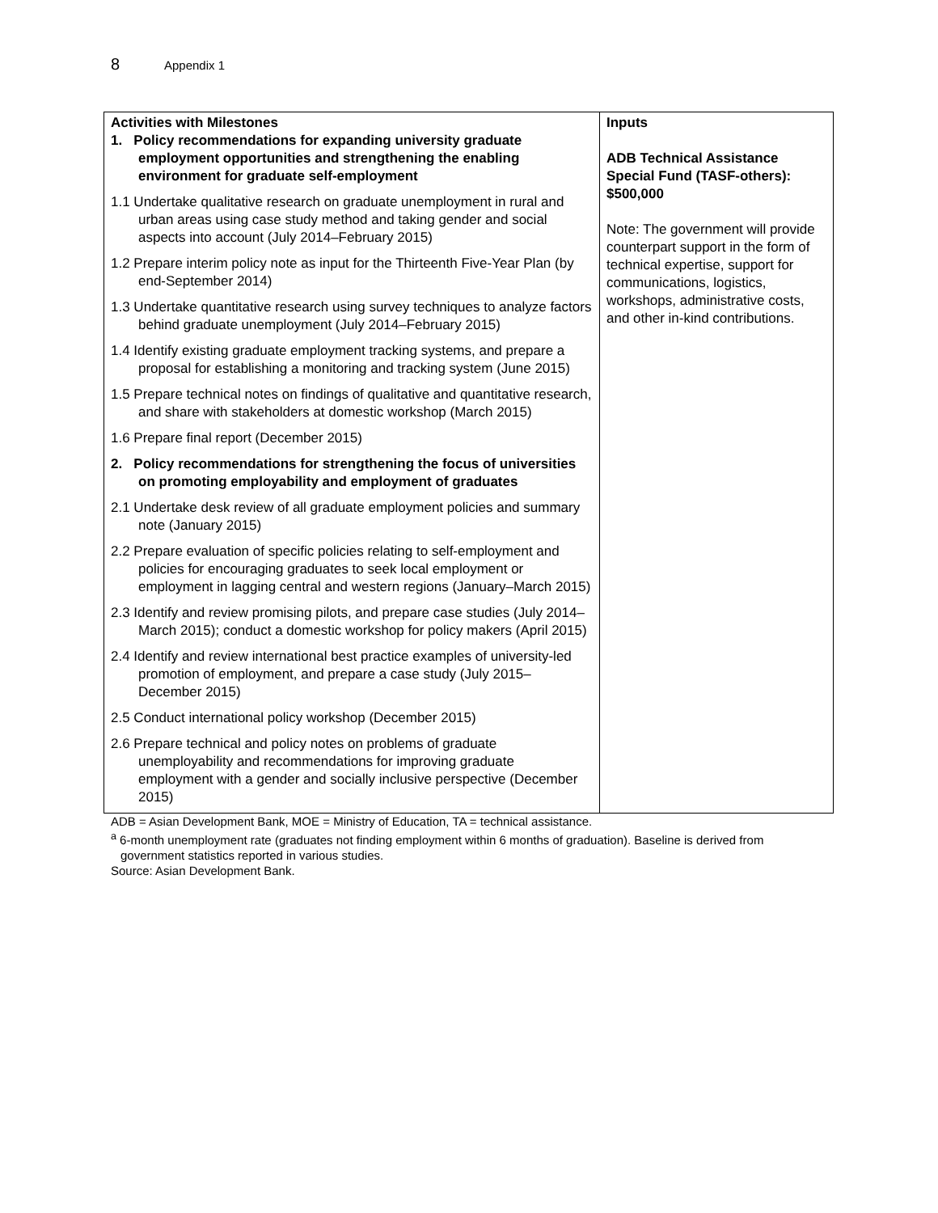8 Appendix 1
| Activities with Milestones 1. Policy recommendations for expanding university graduate employment opportunities and strengthening the enabling environment for graduate self-employment 1.1 Undertake qualitative research on graduate unemployment in rural and urban areas using case study method and taking gender and social aspects into account (July 2014–February 2015) 1.2 Prepare interim policy note as input for the Thirteenth Five-Year Plan (by end-September 2014) 1.3 Undertake quantitative research using survey techniques to analyze factors behind graduate unemployment (July 2014–February 2015) 1.4 Identify existing graduate employment tracking systems, and prepare a proposal for establishing a monitoring and tracking system (June 2015) 1.5 Prepare technical notes on findings of qualitative and quantitative research, and share with stakeholders at domestic workshop (March 2015) 1.6 Prepare final report (December 2015) 2. Policy recommendations for strengthening the focus of universities on promoting employability and employment of graduates 2.1 Undertake desk review of all graduate employment policies and summary note (January 2015) 2.2 Prepare evaluation of specific policies relating to self-employment and policies for encouraging graduates to seek local employment or employment in lagging central and western regions (January–March 2015) 2.3 Identify and review promising pilots, and prepare case studies (July 2014–March 2015); conduct a domestic workshop for policy makers (April 2015) 2.4 Identify and review international best practice examples of university-led promotion of employment, and prepare a case study (July 2015–December 2015) 2.5 Conduct international policy workshop (December 2015) 2.6 Prepare technical and policy notes on problems of graduate unemployability and recommendations for improving graduate employment with a gender and socially inclusive perspective (December 2015) | Inputs ADB Technical Assistance Special Fund (TASF-others): $500,000 Note: The government will provide counterpart support in the form of technical expertise, support for communications, logistics, workshops, administrative costs, and other in-kind contributions. |
ADB = Asian Development Bank, MOE = Ministry of Education, TA = technical assistance.
<sup>a</sup> 6-month unemployment rate (graduates not finding employment within 6 months of graduation). Baseline is derived from government statistics reported in various studies.
Source: Asian Development Bank.